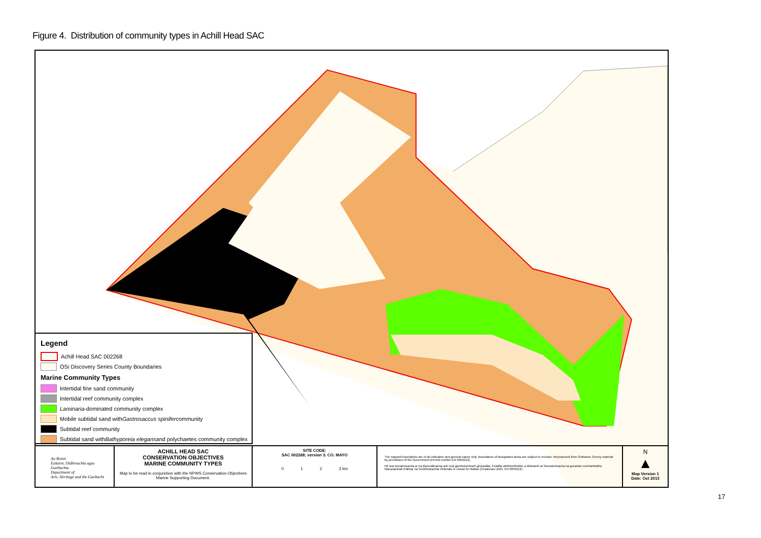Figure 4. Distribution of community types in Achill Head SAC
Legend
Achill Head SAC 002268
OSi Discovery Series County Boundaries
Marine Community Types
Intertidal fine sand community
Intertidal reef community complex
Laminaria -dominated community complex
Mobile subtidal sand with Gastrosaccus spinifer community
Subtidal reef community
Subtidal sand with Bathyporeia elegans and polychaetes community complex
An Roinn
Ealaíon, Oidhreachta agus Gaeltachta
Department of
Arts, Heritage and the Gaeltacht
ACHILL HEAD SAC
CONSERVATION OBJECTIVES
MARINE COMMUNITY TYPES
Map to be read in conjunction with the NPWS Conservation Objectives Marine Supporting Document.
SITE CODE:
SAC 002268; version 3. CO. MAYO
0 1 2 3 km
The mapped boundaries are of an indicative and general nature only. Boundaries of designated areas are subject to revision. Reproduced from Ordnance Survey material by permission of the Government (Permit number EN 0059212).
Níl sna teorainneacha ar na léarscáileanna ach nod garshuíomhach ginearálta. Féadfar athbhreithnithe a déanamh ar theorainneacha na gceantar comharthaithe. Macasamhail d'ábhar na Suirbhéarachta Ordonáis le chead ón Rialtas (Ceadunas Uimh. EN 0059212)
N
▲
Map Version 1
Date: Oct 2013
17